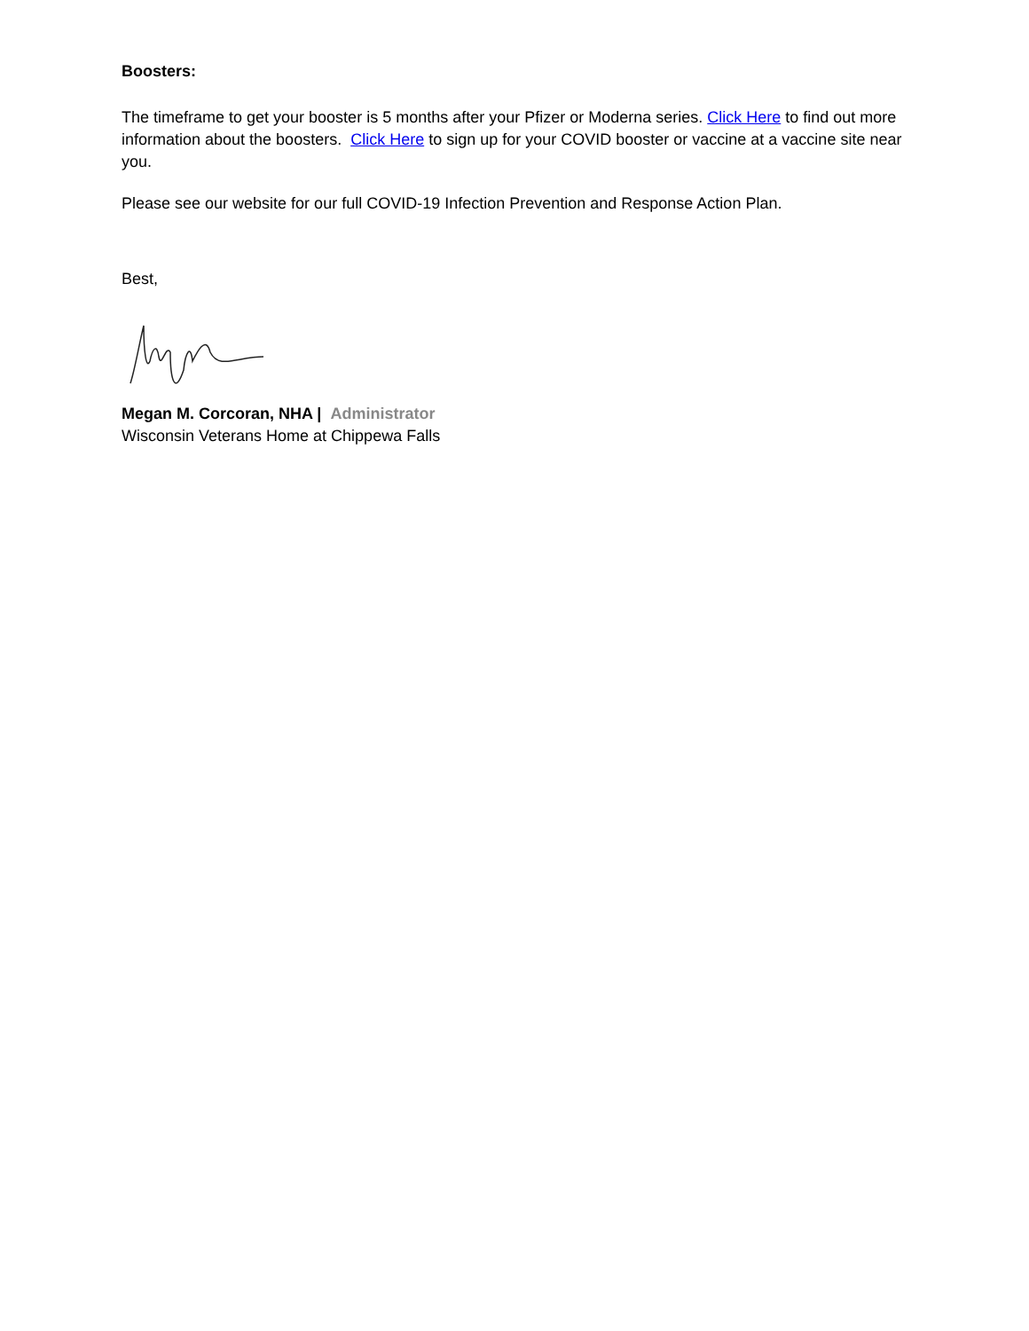Boosters:
The timeframe to get your booster is 5 months after your Pfizer or Moderna series. Click Here to find out more information about the boosters. Click Here to sign up for your COVID booster or vaccine at a vaccine site near you.
Please see our website for our full COVID-19 Infection Prevention and Response Action Plan.
Best,
Megan M. Corcoran, NHA | Administrator
Wisconsin Veterans Home at Chippewa Falls